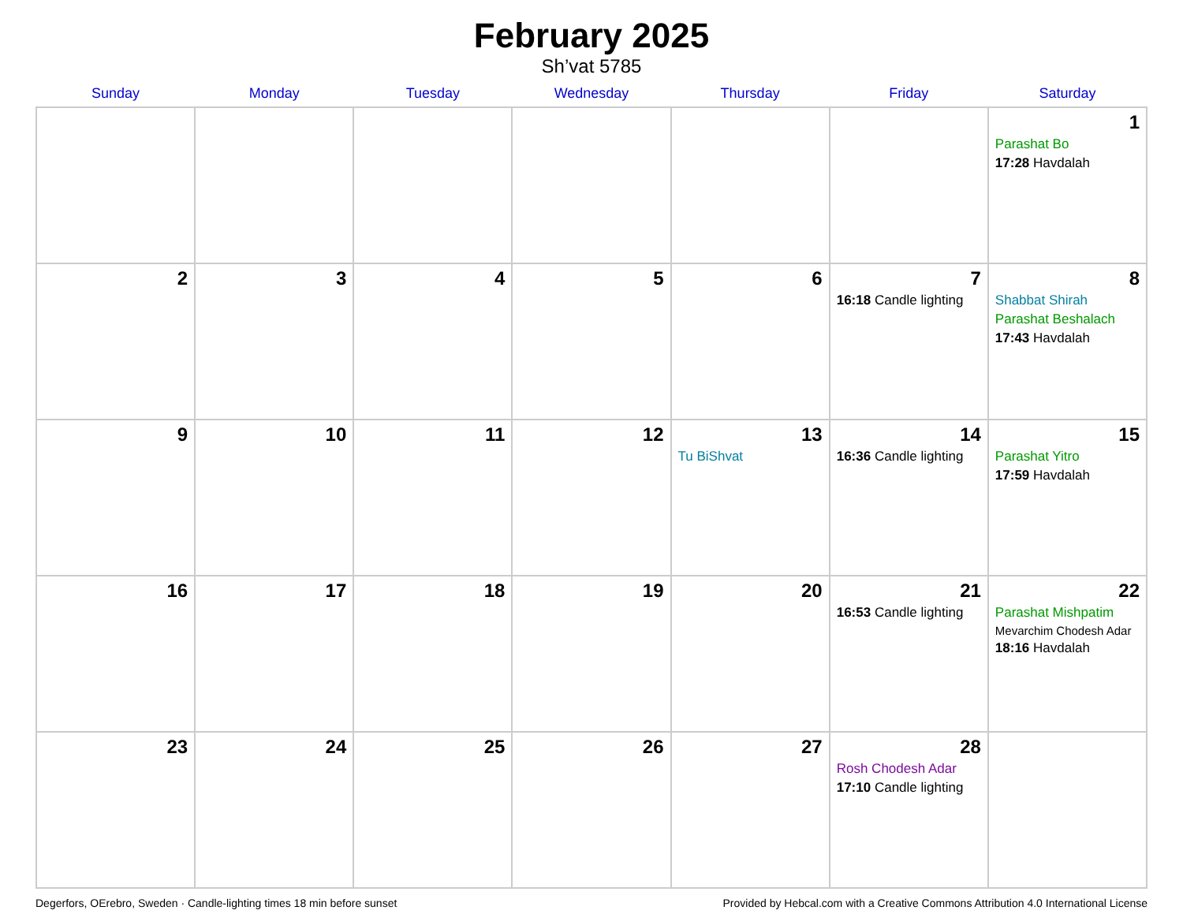February 2025
Sh’vat 5785
| Sunday | Monday | Tuesday | Wednesday | Thursday | Friday | Saturday |
| --- | --- | --- | --- | --- | --- | --- |
| | | | | | | 1 Parashat Bo 17:28 Havdalah |
| 2 | 3 | 4 | 5 | 6 | 7 16:18 Candle lighting | 8 Shabbat Shirah Parashat Beshalach 17:43 Havdalah |
| 9 | 10 | 11 | 12 | 13 Tu BiShvat | 14 16:36 Candle lighting | 15 Parashat Yitro 17:59 Havdalah |
| 16 | 17 | 18 | 19 | 20 | 21 16:53 Candle lighting | 22 Parashat Mishpatim Mevarchim Chodesh Adar 18:16 Havdalah |
| 23 | 24 | 25 | 26 | 27 | 28 Rosh Chodesh Adar 17:10 Candle lighting | |
Degerfors, OErebro, Sweden · Candle-lighting times 18 min before sunset Provided by Hebcal.com with a Creative Commons Attribution 4.0 International License